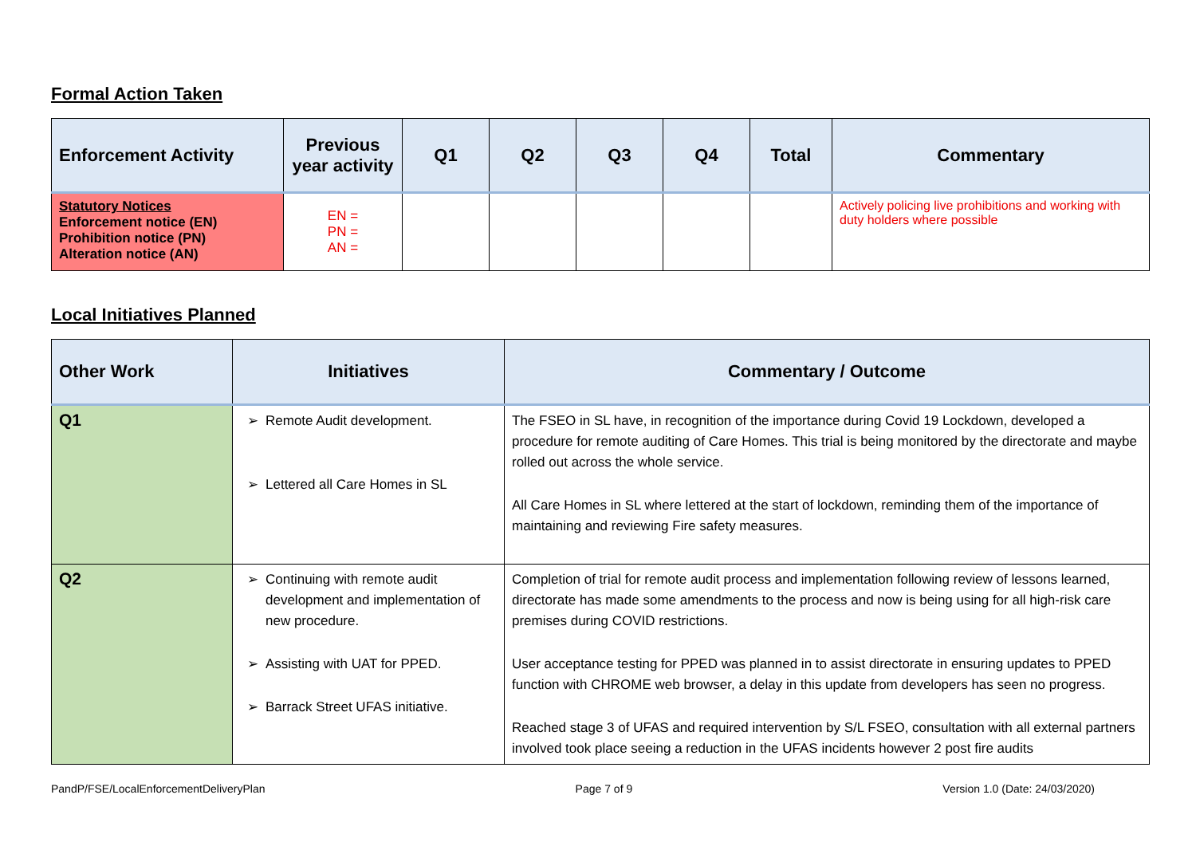Formal Action Taken
| Enforcement Activity | Previous year activity | Q1 | Q2 | Q3 | Q4 | Total | Commentary |
| --- | --- | --- | --- | --- | --- | --- | --- |
| Statutory Notices Enforcement notice (EN) Prohibition notice (PN) Alteration notice (AN) | EN = PN = AN = | | | | | | Actively policing live prohibitions and working with duty holders where possible |
Local Initiatives Planned
| Other Work | Initiatives | Commentary / Outcome |
| --- | --- | --- |
| Q1 | Remote Audit development. Lettered all Care Homes in SL | The FSEO in SL have, in recognition of the importance during Covid 19 Lockdown, developed a procedure for remote auditing of Care Homes. This trial is being monitored by the directorate and maybe rolled out across the whole service. All Care Homes in SL where lettered at the start of lockdown, reminding them of the importance of maintaining and reviewing Fire safety measures. |
| Q2 | Continuing with remote audit development and implementation of new procedure. Assisting with UAT for PPED. Barrack Street UFAS initiative. | Completion of trial for remote audit process and implementation following review of lessons learned, directorate has made some amendments to the process and now is being using for all high-risk care premises during COVID restrictions. User acceptance testing for PPED was planned in to assist directorate in ensuring updates to PPED function with CHROME web browser, a delay in this update from developers has seen no progress. Reached stage 3 of UFAS and required intervention by S/L FSEO, consultation with all external partners involved took place seeing a reduction in the UFAS incidents however 2 post fire audits |
PandP/FSE/LocalEnforcementDeliveryPlan Page 7 of 9 Version 1.0 (Date: 24/03/2020)